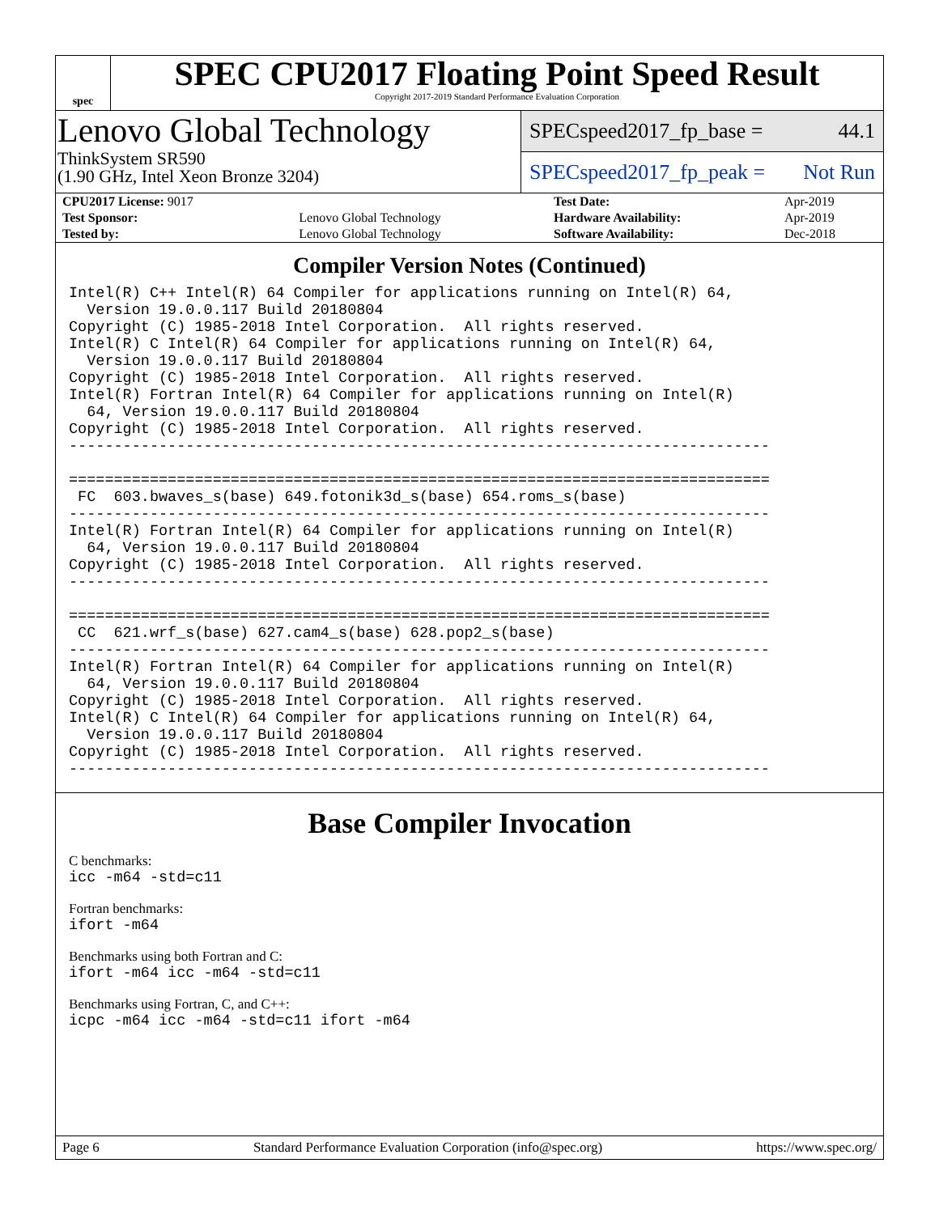spec
SPEC CPU2017 Floating Point Speed Result
Copyright 2017-2019 Standard Performance Evaluation Corporation
Lenovo Global Technology
ThinkSystem SR590
(1.90 GHz, Intel Xeon Bronze 3204)
SPECspeed2017_fp_base = 44.1
SPECspeed2017_fp_peak = Not Run
| CPU2017 License: 9017 | | Test Date: | Apr-2019 |
| Test Sponsor: | Lenovo Global Technology | Hardware Availability: | Apr-2019 |
| Tested by: | Lenovo Global Technology | Software Availability: | Dec-2018 |
Compiler Version Notes (Continued)
Intel(R) C++ Intel(R) 64 Compiler for applications running on Intel(R) 64,
  Version 19.0.0.117 Build 20180804
Copyright (C) 1985-2018 Intel Corporation.  All rights reserved.
Intel(R) C Intel(R) 64 Compiler for applications running on Intel(R) 64,
  Version 19.0.0.117 Build 20180804
Copyright (C) 1985-2018 Intel Corporation.  All rights reserved.
Intel(R) Fortran Intel(R) 64 Compiler for applications running on Intel(R)
  64, Version 19.0.0.117 Build 20180804
Copyright (C) 1985-2018 Intel Corporation.  All rights reserved.
------------------------------------------------------------------------------

==============================================================================
 FC  603.bwaves_s(base) 649.fotonik3d_s(base) 654.roms_s(base)
------------------------------------------------------------------------------
Intel(R) Fortran Intel(R) 64 Compiler for applications running on Intel(R)
  64, Version 19.0.0.117 Build 20180804
Copyright (C) 1985-2018 Intel Corporation.  All rights reserved.
------------------------------------------------------------------------------

==============================================================================
 CC  621.wrf_s(base) 627.cam4_s(base) 628.pop2_s(base)
------------------------------------------------------------------------------
Intel(R) Fortran Intel(R) 64 Compiler for applications running on Intel(R)
  64, Version 19.0.0.117 Build 20180804
Copyright (C) 1985-2018 Intel Corporation.  All rights reserved.
Intel(R) C Intel(R) 64 Compiler for applications running on Intel(R) 64,
  Version 19.0.0.117 Build 20180804
Copyright (C) 1985-2018 Intel Corporation.  All rights reserved.
------------------------------------------------------------------------------
Base Compiler Invocation
C benchmarks:
icc -m64 -std=c11
Fortran benchmarks:
ifort -m64
Benchmarks using both Fortran and C:
ifort -m64 icc -m64 -std=c11
Benchmarks using Fortran, C, and C++:
icpc -m64 icc -m64 -std=c11 ifort -m64
Page 6 Standard Performance Evaluation Corporation (info@spec.org) https://www.spec.org/